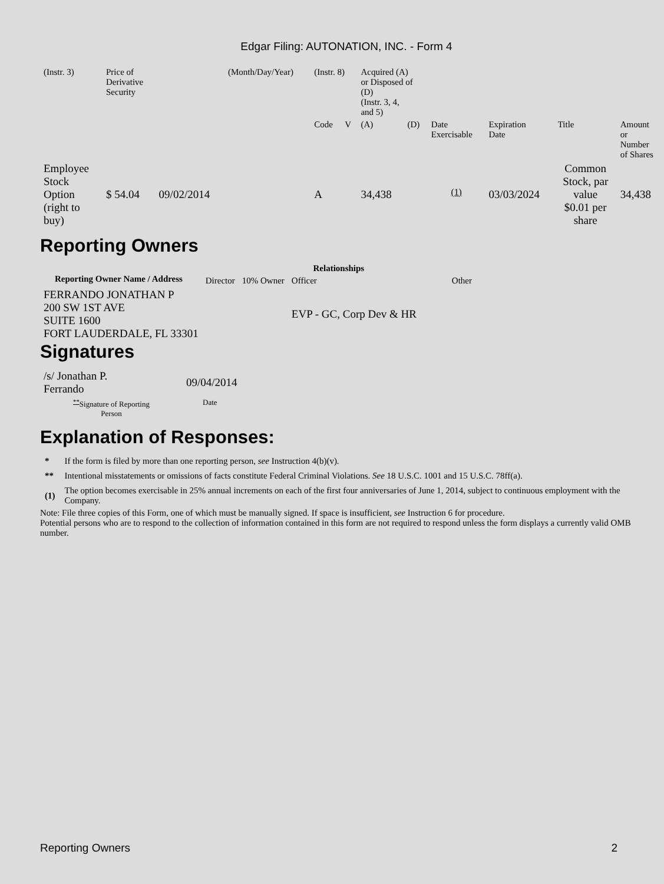Edgar Filing: AUTONATION, INC. - Form 4
| (Instr. 3) | Price of Derivative Security | | (Month/Day/Year) | (Instr. 8) | | Acquired (A) or Disposed of (D) (Instr. 3, 4, and 5) | | | | | |
| | | | | Code | V | (A) | (D) | Date Exercisable | Expiration Date | Title | Amount or Number of Shares |
| Employee Stock Option (right to buy) | $ 54.04 | 09/02/2014 | | A | | 34,438 | | <sup>(1)</sup> | 03/03/2024 | Common Stock, par value $0.01 per share | 34,438 |
Reporting Owners
| Reporting Owner Name / Address | Relationships | | | |
| --- | --- | --- | --- | --- |
| | Director | 10% Owner | Officer | Other |
| FERRANDO JONATHAN P 200 SW 1ST AVE SUITE 1600 FORT LAUDERDALE, FL 33301 | | | EVP - GC, Corp Dev & HR | |
Signatures
| /s/ Jonathan P. Ferrando | 09/04/2014 |
| <sup>**</sup> Signature of Reporting Person | Date |
Explanation of Responses:
| * | If the form is filed by more than one reporting person, see Instruction 4(b)(v). |
| ** | Intentional misstatements or omissions of facts constitute Federal Criminal Violations. See 18 U.S.C. 1001 and 15 U.S.C. 78ff(a). |
| (1) | The option becomes exercisable in 25% annual increments on each of the first four anniversaries of June 1, 2014, subject to continuous employment with the Company. |
Note: File three copies of this Form, one of which must be manually signed. If space is insufficient, see Instruction 6 for procedure.
Potential persons who are to respond to the collection of information contained in this form are not required to respond unless the form displays a currently valid OMB number.
Reporting Owners 2